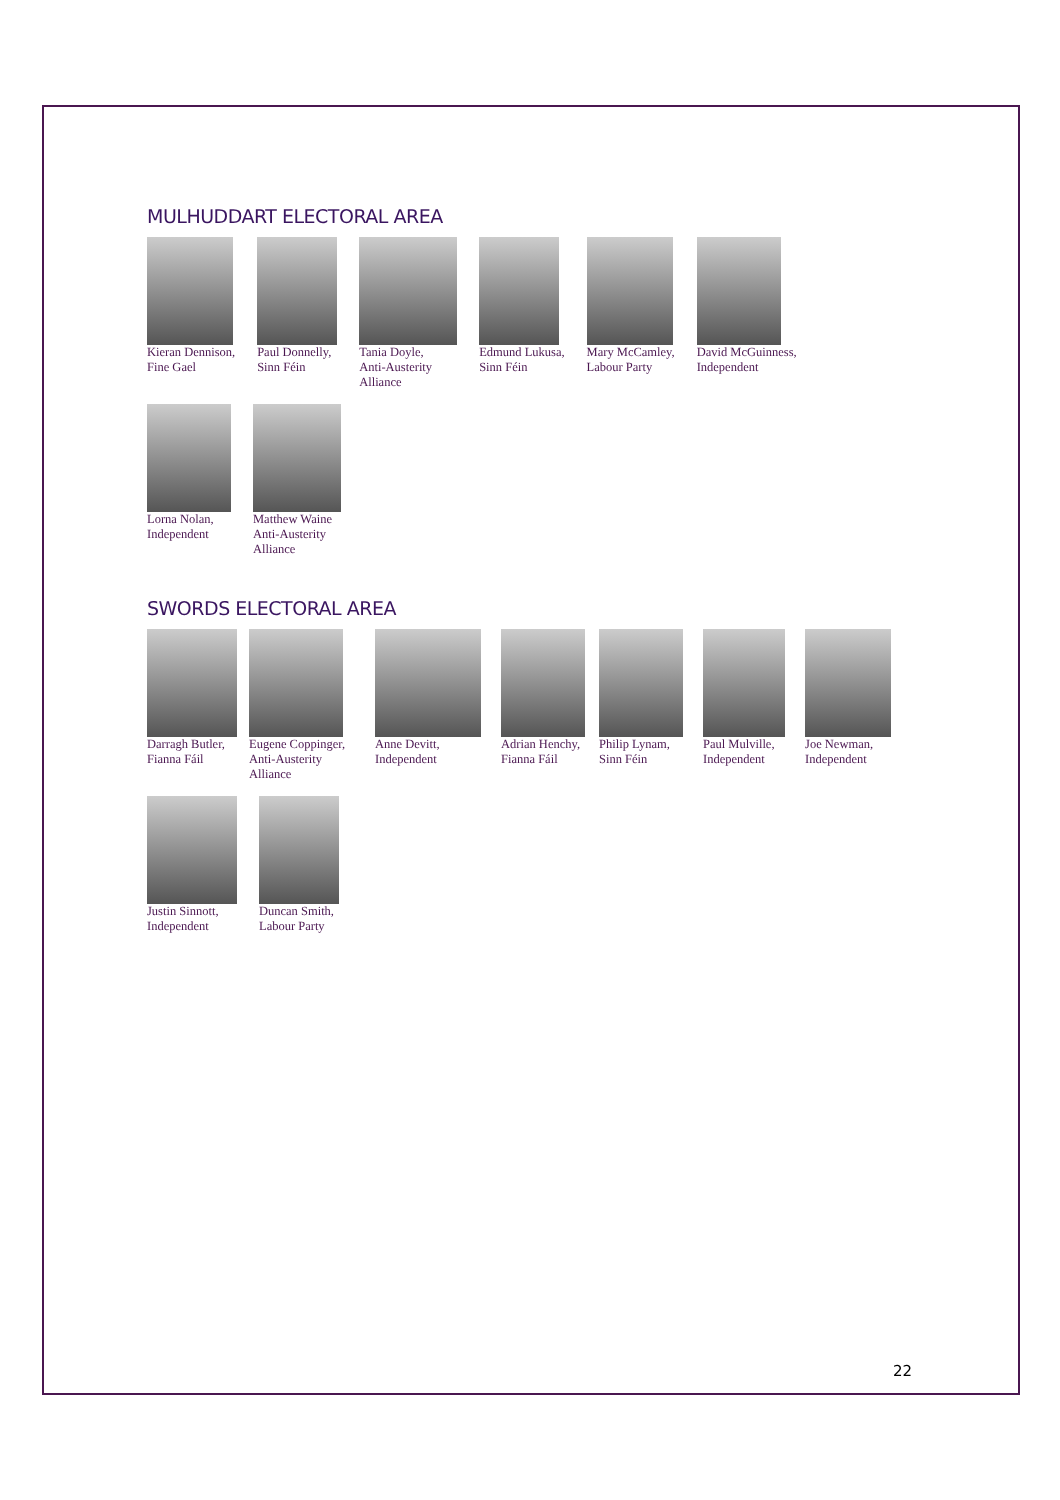MULHUDDART ELECTORAL AREA
Kieran Dennison,
Fine Gael
Paul Donnelly,
Sinn Féin
Tania Doyle,
Anti-Austerity
Alliance
Edmund Lukusa,
Sinn Féin
Mary McCamley,
Labour Party
David McGuinness,
Independent
Lorna Nolan,
Independent
Matthew Waine
Anti-Austerity
Alliance
SWORDS ELECTORAL AREA
Darragh Butler,
Fianna Fáil
Eugene Coppinger,
Anti-Austerity
Alliance
Anne Devitt,
Independent
Adrian Henchy,
Fianna Fáil
Philip Lynam,
Sinn Féin
Paul Mulville,
Independent
Joe Newman,
Independent
Justin Sinnott,
Independent
Duncan Smith,
Labour Party
22